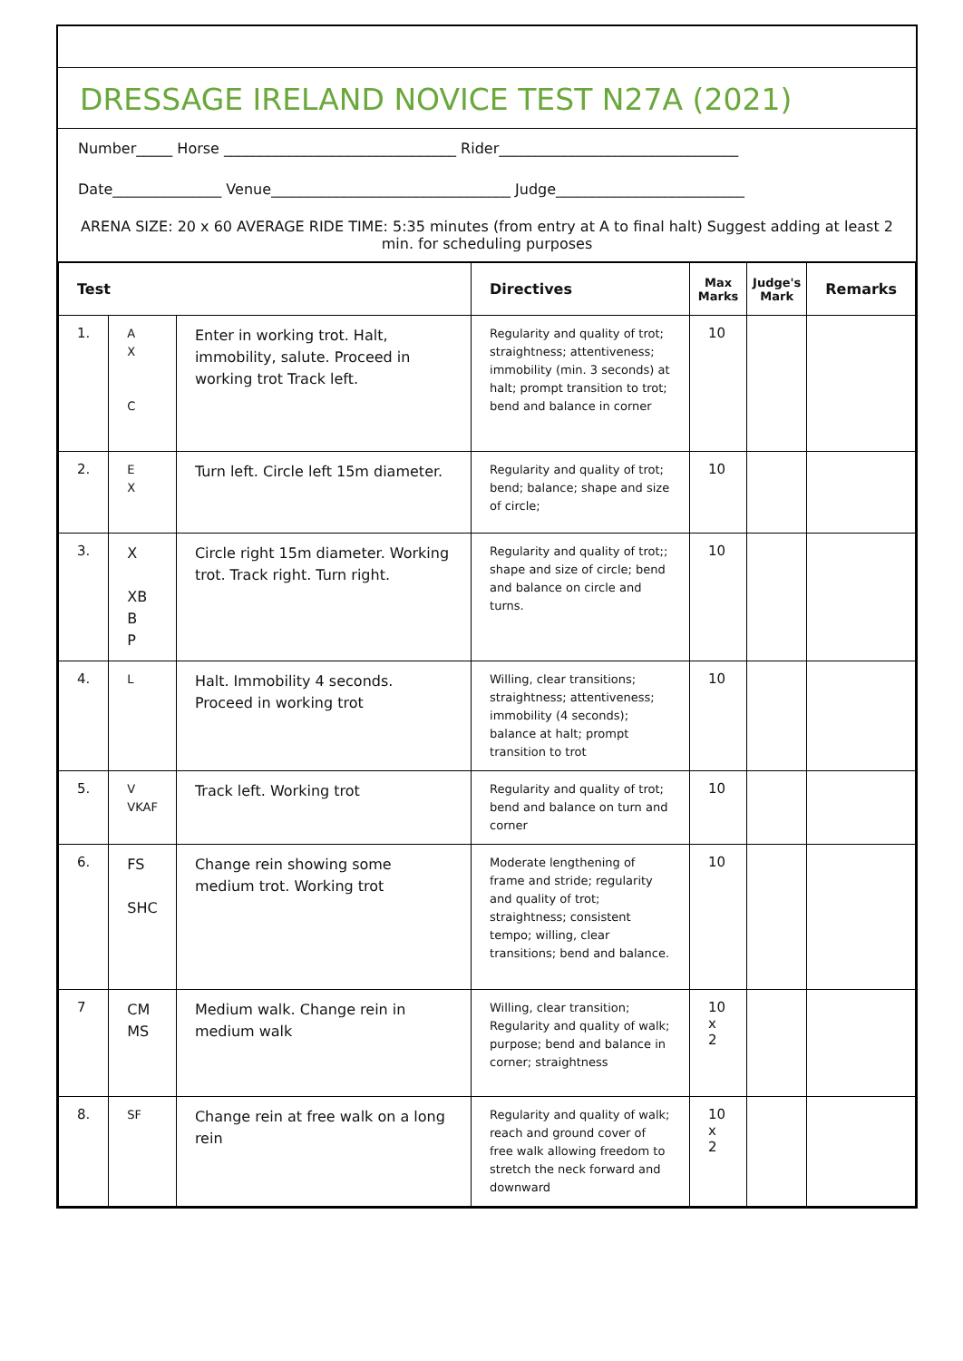DRESSAGE IRELAND NOVICE TEST N27A (2021)
Number_____ Horse ________________________________ Rider_________________________________
Date_______________ Venue_________________________________ Judge__________________________
ARENA SIZE: 20 x 60 AVERAGE RIDE TIME: 5:35 minutes (from entry at A to final halt) Suggest adding at least 2 min. for scheduling purposes
| Test | | | Directives | Max Marks | Judge's Mark | Remarks |
| --- | --- | --- | --- | --- | --- | --- |
| 1. | A X C | Enter in working trot. Halt, immobility, salute. Proceed in working trot Track left. | Regularity and quality of trot; straightness; attentiveness; immobility (min. 3 seconds) at halt; prompt transition to trot; bend and balance in corner | 10 | | |
| 2. | E X | Turn left. Circle left 15m diameter. | Regularity and quality of trot; bend; balance; shape and size of circle; | 10 | | |
| 3. | X XB B P | Circle right 15m diameter. Working trot. Track right. Turn right. | Regularity and quality of trot;; shape and size of circle; bend and balance on circle and turns. | 10 | | |
| 4. | L | Halt. Immobility 4 seconds. Proceed in working trot | Willing, clear transitions; straightness; attentiveness; immobility (4 seconds); balance at halt; prompt transition to trot | 10 | | |
| 5. | V VKAF | Track left. Working trot | Regularity and quality of trot; bend and balance on turn and corner | 10 | | |
| 6. | FS SHC | Change rein showing some medium trot. Working trot | Moderate lengthening of frame and stride; regularity and quality of trot; straightness; consistent tempo; willing, clear transitions; bend and balance. | 10 | | |
| 7 | CM MS | Medium walk. Change rein in medium walk | Willing, clear transition; Regularity and quality of walk; purpose; bend and balance in corner; straightness | 10 x 2 | | |
| 8. | SF | Change rein at free walk on a long rein | Regularity and quality of walk; reach and ground cover of free walk allowing freedom to stretch the neck forward and downward | 10 x 2 | | |